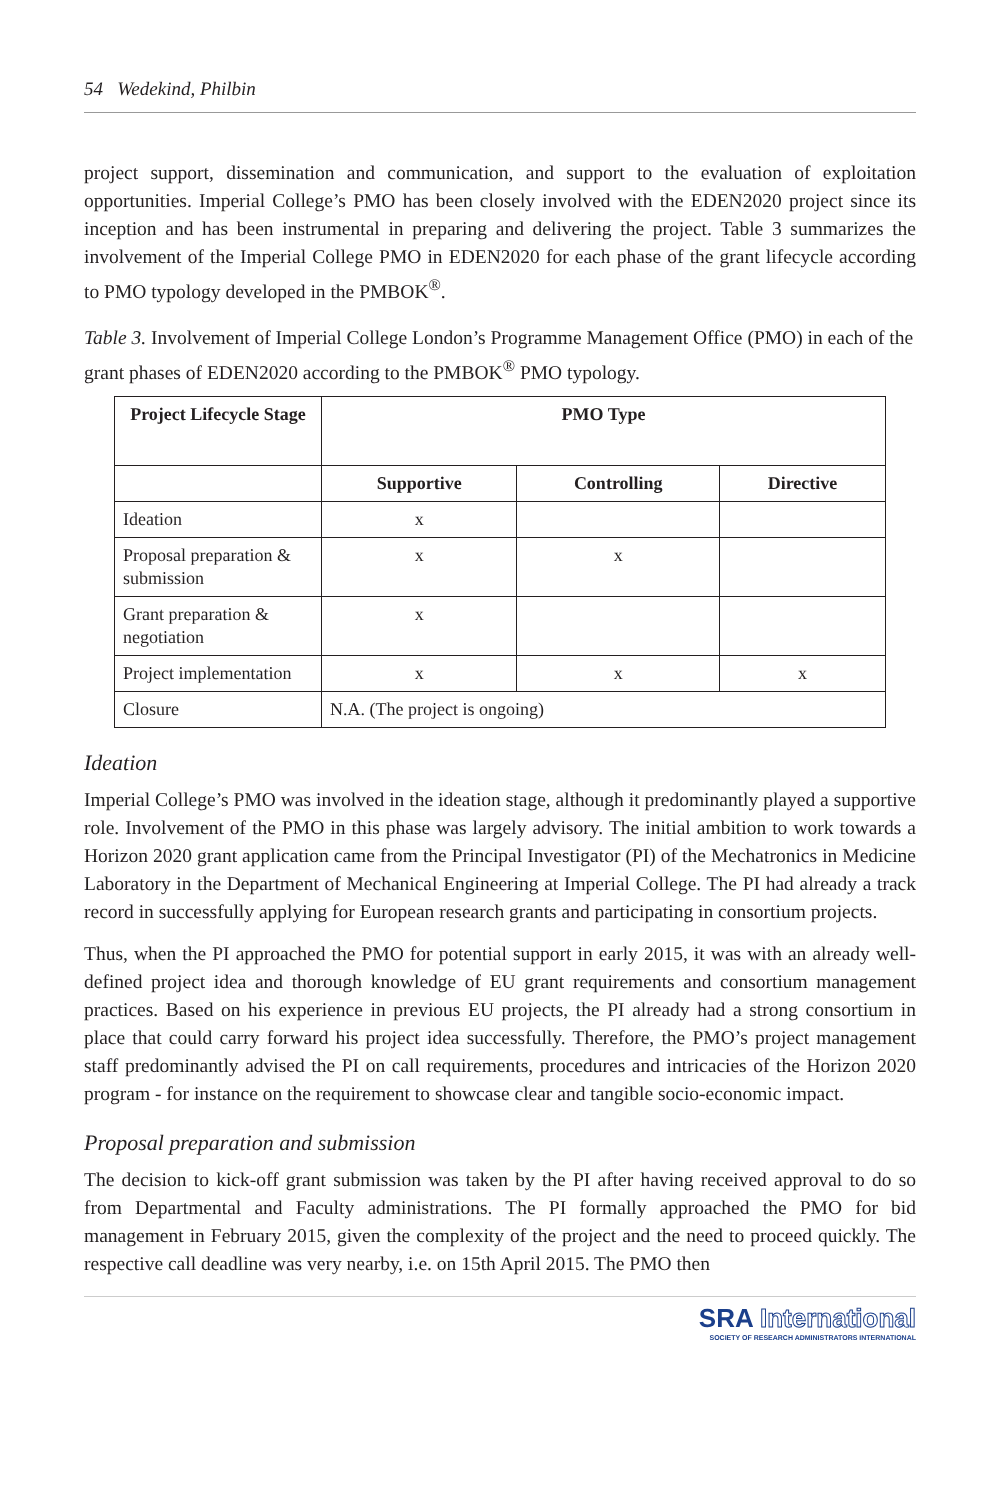54 Wedekind, Philbin
project support, dissemination and communication, and support to the evaluation of exploitation opportunities. Imperial College’s PMO has been closely involved with the EDEN2020 project since its inception and has been instrumental in preparing and delivering the project. Table 3 summarizes the involvement of the Imperial College PMO in EDEN2020 for each phase of the grant lifecycle according to PMO typology developed in the PMBOK<sup>®</sup>.
Table 3. Involvement of Imperial College London’s Programme Management Office (PMO) in each of the grant phases of EDEN2020 according to the PMBOK<sup>®</sup> PMO typology.
| Project Lifecycle Stage | PMO Type | | |
| --- | --- | --- | --- |
| | Supportive | Controlling | Directive |
| Ideation | x | | |
| Proposal preparation & submission | x | x | |
| Grant preparation & negotiation | x | | |
| Project implementation | x | x | x |
| Closure | N.A. (The project is ongoing) | | |
Ideation
Imperial College’s PMO was involved in the ideation stage, although it predominantly played a supportive role. Involvement of the PMO in this phase was largely advisory. The initial ambition to work towards a Horizon 2020 grant application came from the Principal Investigator (PI) of the Mechatronics in Medicine Laboratory in the Department of Mechanical Engineering at Imperial College. The PI had already a track record in successfully applying for European research grants and participating in consortium projects.
Thus, when the PI approached the PMO for potential support in early 2015, it was with an already well-defined project idea and thorough knowledge of EU grant requirements and consortium management practices. Based on his experience in previous EU projects, the PI already had a strong consortium in place that could carry forward his project idea successfully. Therefore, the PMO’s project management staff predominantly advised the PI on call requirements, procedures and intricacies of the Horizon 2020 program - for instance on the requirement to showcase clear and tangible socio-economic impact.
Proposal preparation and submission
The decision to kick-off grant submission was taken by the PI after having received approval to do so from Departmental and Faculty administrations. The PI formally approached the PMO for bid management in February 2015, given the complexity of the project and the need to proceed quickly. The respective call deadline was very nearby, i.e. on 15th April 2015. The PMO then
SRA International
SOCIETY OF RESEARCH ADMINISTRATORS INTERNATIONAL